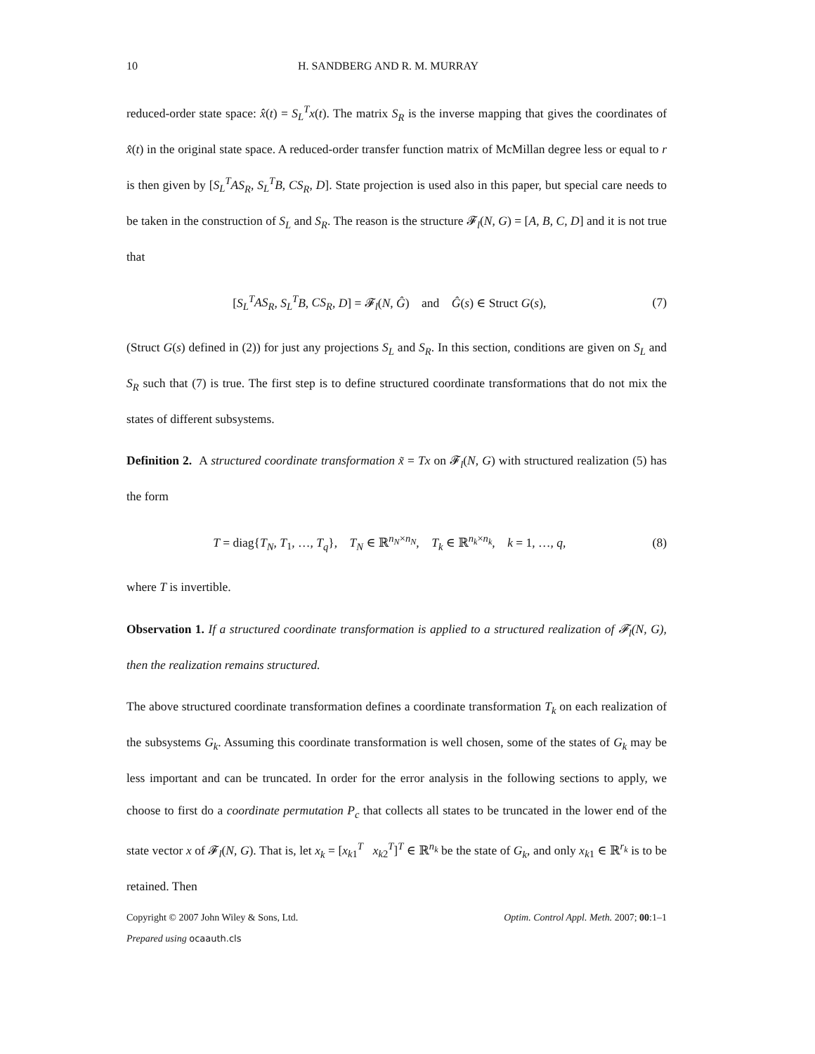10 H. SANDBERG AND R. M. MURRAY
reduced-order state space: x̂(t) = S<sub>L</sub><sup>T</sup>x(t). The matrix S<sub>R</sub> is the inverse mapping that gives the coordinates of x̂(t) in the original state space. A reduced-order transfer function matrix of McMillan degree less or equal to r is then given by [S<sub>L</sub><sup>T</sup>AS<sub>R</sub>, S<sub>L</sub><sup>T</sup>B, CS<sub>R</sub>, D]. State projection is used also in this paper, but special care needs to be taken in the construction of S<sub>L</sub> and S<sub>R</sub>. The reason is the structure 𝓕<sub>l</sub>(N, G) = [A, B, C, D] and it is not true that
[S<sub>L</sub><sup>T</sup>AS<sub>R</sub>, S<sub>L</sub><sup>T</sup>B, CS<sub>R</sub>, D] = 𝓕<sub>l</sub>(N, Ĝ) and Ĝ(s) ∈ Struct G(s), (7)
(Struct G(s) defined in (2)) for just any projections S<sub>L</sub> and S<sub>R</sub>. In this section, conditions are given on S<sub>L</sub> and S<sub>R</sub> such that (7) is true. The first step is to define structured coordinate transformations that do not mix the states of different subsystems.
Definition 2. A structured coordinate transformation x̃ = Tx on 𝓕<sub>l</sub>(N, G) with structured realization (5) has the form
T = diag{T<sub>N</sub>, T<sub>1</sub>, …, T<sub>q</sub>}, T<sub>N</sub> ∈ ℝ<sup>n<sub>N</sub>×n<sub>N</sub></sup>, T<sub>k</sub> ∈ ℝ<sup>n<sub>k</sub>×n<sub>k</sub></sup>, k = 1, …, q, (8)
where T is invertible.
Observation 1. If a structured coordinate transformation is applied to a structured realization of 𝓕<sub>l</sub>(N, G), then the realization remains structured.
The above structured coordinate transformation defines a coordinate transformation T<sub>k</sub> on each realization of the subsystems G<sub>k</sub>. Assuming this coordinate transformation is well chosen, some of the states of G<sub>k</sub> may be less important and can be truncated. In order for the error analysis in the following sections to apply, we choose to first do a coordinate permutation P<sub>c</sub> that collects all states to be truncated in the lower end of the state vector x of 𝓕<sub>l</sub>(N, G). That is, let x<sub>k</sub> = [x<sub>k1</sub><sup>T</sup> x<sub>k2</sub><sup>T</sup>]<sup>T</sup> ∈ ℝ<sup>n<sub>k</sub></sup> be the state of G<sub>k</sub>, and only x<sub>k1</sub> ∈ ℝ<sup>r<sub>k</sub></sup> is to be retained. Then
Copyright © 2007 John Wiley & Sons, Ltd. Optim. Control Appl. Meth. 2007; 00:1–1
Prepared using ocaauth.cls